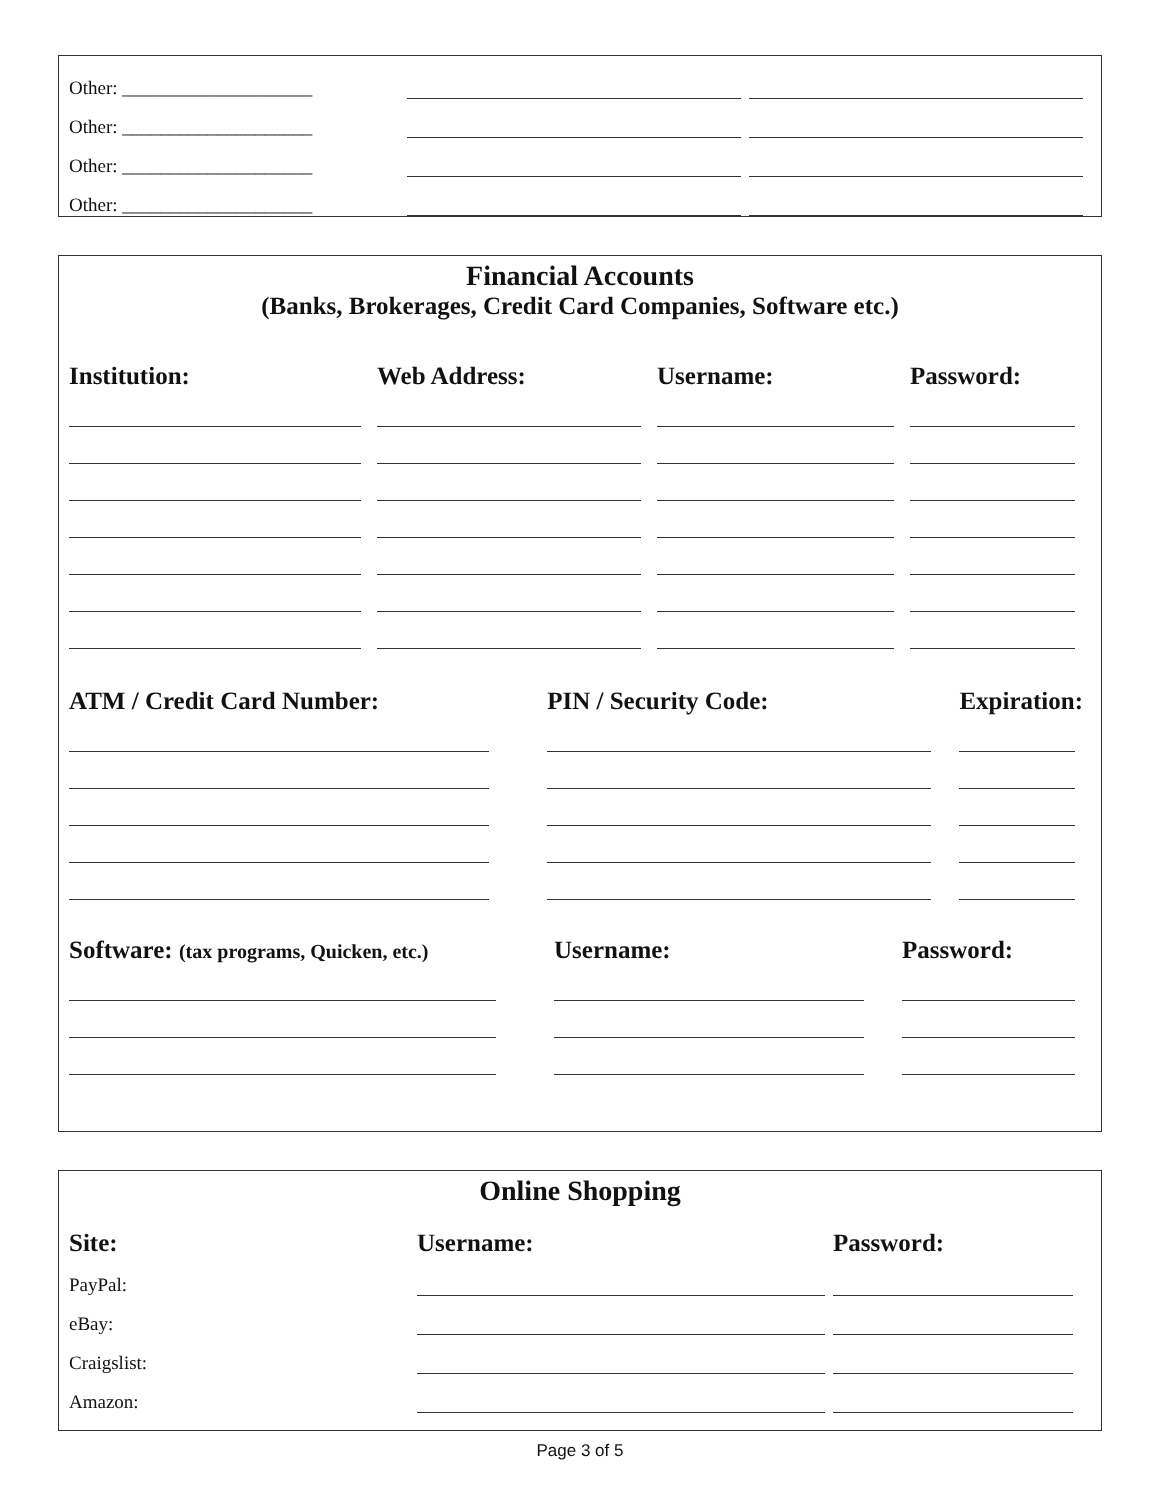| Other: ____________________ | | |
| Other: ____________________ | | |
| Other: ____________________ | | |
| Other: ____________________ | | |
Financial Accounts
(Banks, Brokerages, Credit Card Companies, Software etc.)
| Institution: | Web Address: | Username: | Password: |
| --- | --- | --- | --- |
| ATM / Credit Card Number: | PIN / Security Code: | Expiration: |
| --- | --- | --- |
| Software: (tax programs, Quicken, etc.) | Username: | Password: |
| --- | --- | --- |
Online Shopping
| Site: | Username: | Password: |
| --- | --- | --- |
| PayPal: | | |
| eBay: | | |
| Craigslist: | | |
| Amazon: | | |
Page 3 of 5